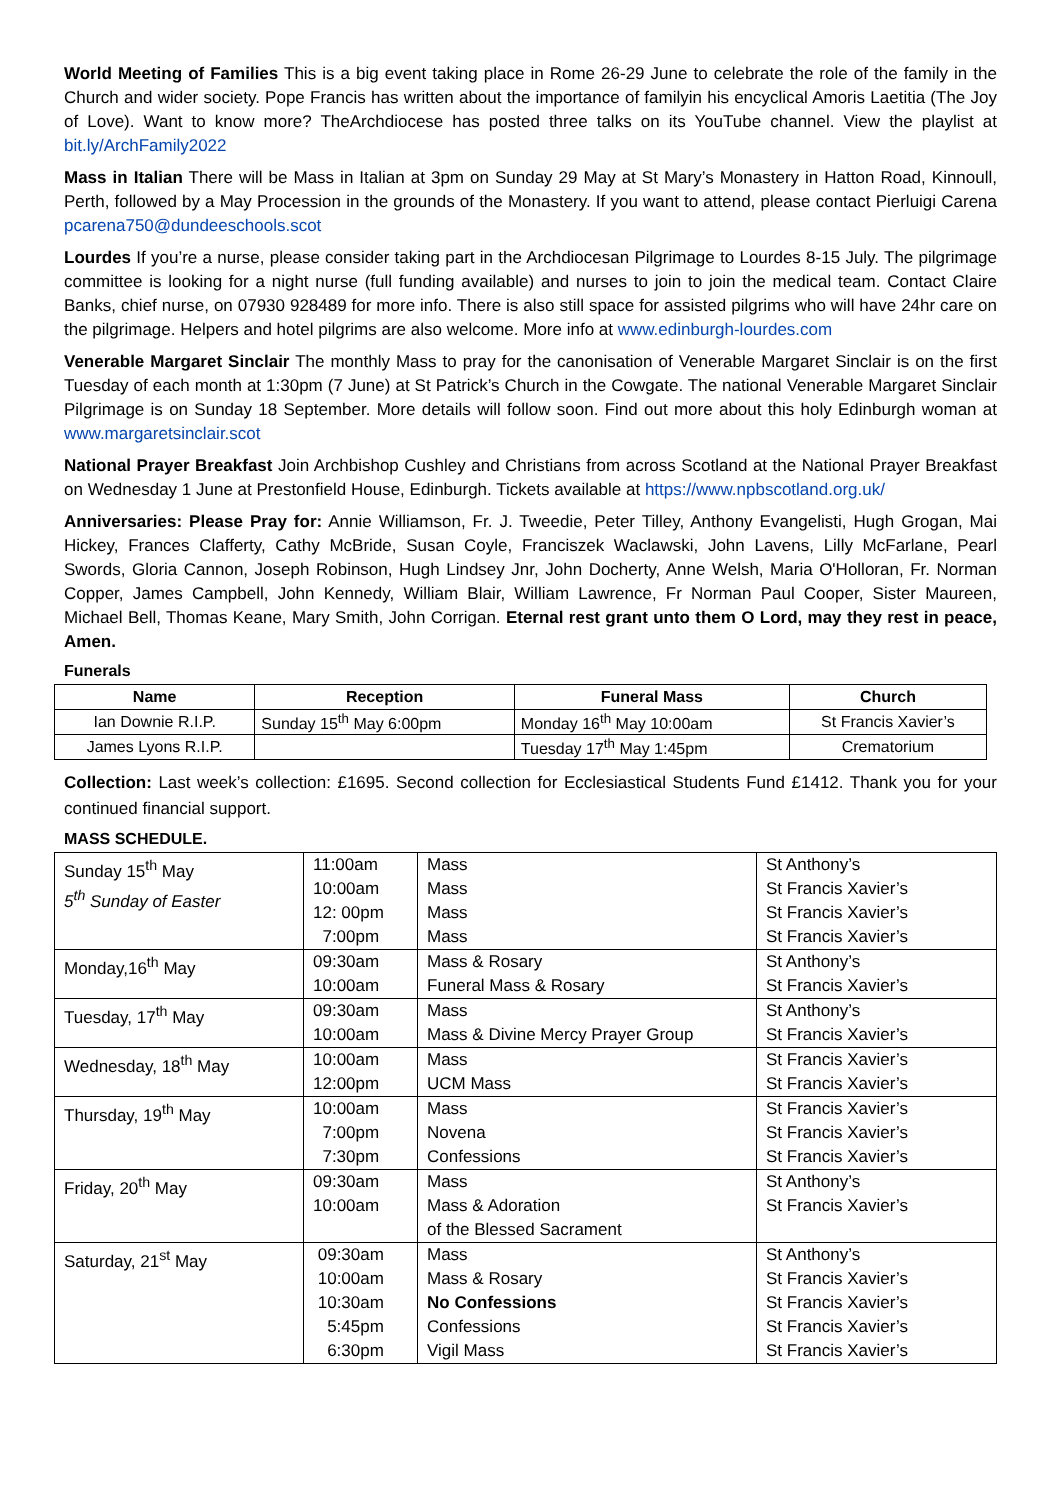World Meeting of Families This is a big event taking place in Rome 26-29 June to celebrate the role of the family in the Church and wider society. Pope Francis has written about the importance of familyin his encyclical Amoris Laetitia (The Joy of Love). Want to know more? TheArchdiocese has posted three talks on its YouTube channel. View the playlist at bit.ly/ArchFamily2022
Mass in Italian There will be Mass in Italian at 3pm on Sunday 29 May at St Mary’s Monastery in Hatton Road, Kinnoull, Perth, followed by a May Procession in the grounds of the Monastery. If you want to attend, please contact Pierluigi Carena pcarena750@dundeeschools.scot
Lourdes If you’re a nurse, please consider taking part in the Archdiocesan Pilgrimage to Lourdes 8-15 July. The pilgrimage committee is looking for a night nurse (full funding available) and nurses to join to join the medical team. Contact Claire Banks, chief nurse, on 07930 928489 for more info. There is also still space for assisted pilgrims who will have 24hr care on the pilgrimage. Helpers and hotel pilgrims are also welcome. More info at www.edinburgh-lourdes.com
Venerable Margaret Sinclair The monthly Mass to pray for the canonisation of Venerable Margaret Sinclair is on the first Tuesday of each month at 1:30pm (7 June) at St Patrick’s Church in the Cowgate. The national Venerable Margaret Sinclair Pilgrimage is on Sunday 18 September. More details will follow soon. Find out more about this holy Edinburgh woman at www.margaretsinclair.scot
National Prayer Breakfast Join Archbishop Cushley and Christians from across Scotland at the National Prayer Breakfast on Wednesday 1 June at Prestonfield House, Edinburgh. Tickets available at https://www.npbscotland.org.uk/
Anniversaries: Please Pray for: Annie Williamson, Fr. J. Tweedie, Peter Tilley, Anthony Evangelisti, Hugh Grogan, Mai Hickey, Frances Clafferty, Cathy McBride, Susan Coyle, Franciszek Waclawski, John Lavens, Lilly McFarlane, Pearl Swords, Gloria Cannon, Joseph Robinson, Hugh Lindsey Jnr, John Docherty, Anne Welsh, Maria O'Holloran, Fr. Norman Copper, James Campbell, John Kennedy, William Blair, William Lawrence, Fr Norman Paul Cooper, Sister Maureen, Michael Bell, Thomas Keane, Mary Smith, John Corrigan. Eternal rest grant unto them O Lord, may they rest in peace, Amen.
Funerals
| Name | Reception | Funeral Mass | Church |
| --- | --- | --- | --- |
| Ian Downie R.I.P. | Sunday 15<sup>th</sup> May 6:00pm | Monday 16<sup>th</sup> May 10:00am | St Francis Xavier’s |
| James Lyons R.I.P. | | Tuesday 17<sup>th</sup> May 1:45pm | Crematorium |
Collection: Last week’s collection: £1695. Second collection for Ecclesiastical Students Fund £1412. Thank you for your continued financial support.
MASS SCHEDULE.
| Sunday 15<sup>th</sup> May 5<sup>th</sup> Sunday of Easter | 11:00am 10:00am 12: 00pm 7:00pm | Mass Mass Mass Mass | St Anthony’s St Francis Xavier’s St Francis Xavier’s St Francis Xavier’s |
| Monday,16<sup>th</sup> May | 09:30am 10:00am | Mass & Rosary Funeral Mass & Rosary | St Anthony’s St Francis Xavier’s |
| Tuesday, 17<sup>th</sup> May | 09:30am 10:00am | Mass Mass & Divine Mercy Prayer Group | St Anthony’s St Francis Xavier’s |
| Wednesday, 18<sup>th</sup> May | 10:00am 12:00pm | Mass UCM Mass | St Francis Xavier’s St Francis Xavier’s |
| Thursday, 19<sup>th</sup> May | 10:00am 7:00pm 7:30pm | Mass Novena Confessions | St Francis Xavier’s St Francis Xavier’s St Francis Xavier’s |
| Friday, 20<sup>th</sup> May | 09:30am 10:00am | Mass Mass & Adoration of the Blessed Sacrament | St Anthony’s St Francis Xavier’s |
| Saturday, 21<sup>st</sup> May | 09:30am 10:00am 10:30am 5:45pm 6:30pm | Mass Mass & Rosary No Confessions Confessions Vigil Mass | St Anthony’s St Francis Xavier’s St Francis Xavier’s St Francis Xavier’s St Francis Xavier’s |